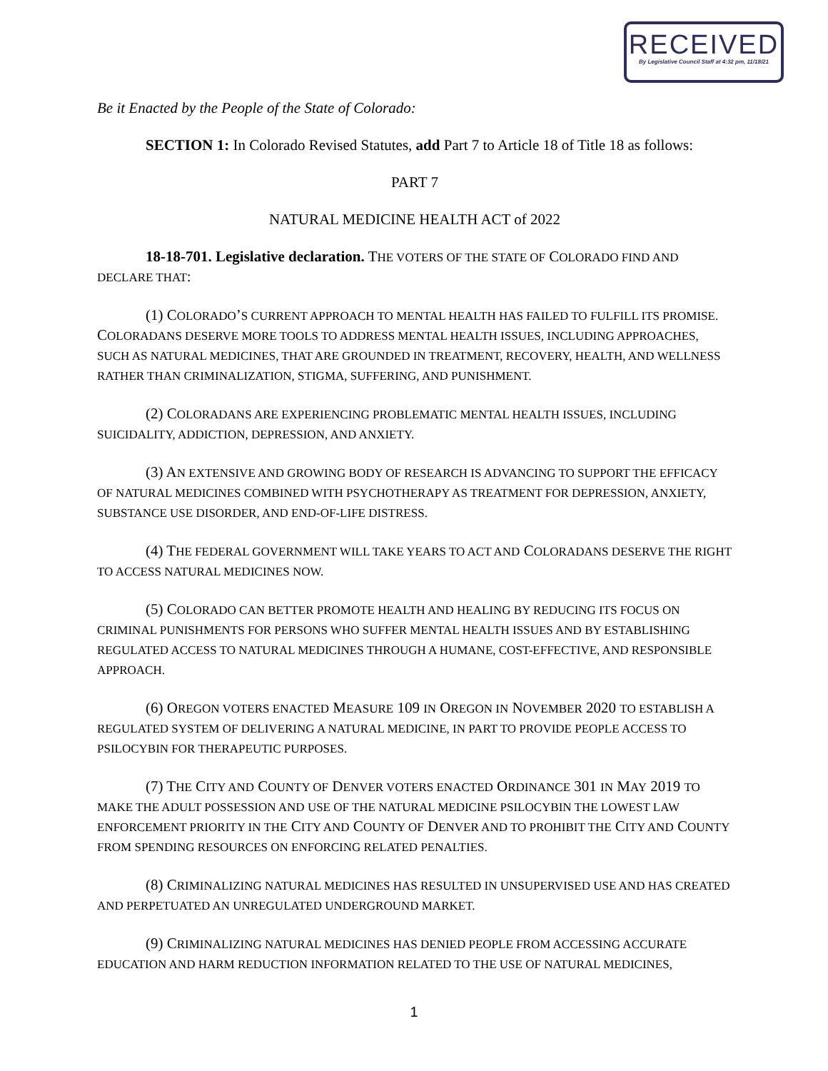RECEIVED
By Legislative Council Staff at 4:32 pm, 11/18/21
Be it Enacted by the People of the State of Colorado:
SECTION 1: In Colorado Revised Statutes, add Part 7 to Article 18 of Title 18 as follows:
PART 7
NATURAL MEDICINE HEALTH ACT of 2022
18-18-701. Legislative declaration. THE VOTERS OF THE STATE OF COLORADO FIND AND DECLARE THAT:
(1) COLORADO’S CURRENT APPROACH TO MENTAL HEALTH HAS FAILED TO FULFILL ITS PROMISE. COLORADANS DESERVE MORE TOOLS TO ADDRESS MENTAL HEALTH ISSUES, INCLUDING APPROACHES, SUCH AS NATURAL MEDICINES, THAT ARE GROUNDED IN TREATMENT, RECOVERY, HEALTH, AND WELLNESS RATHER THAN CRIMINALIZATION, STIGMA, SUFFERING, AND PUNISHMENT.
(2) COLORADANS ARE EXPERIENCING PROBLEMATIC MENTAL HEALTH ISSUES, INCLUDING SUICIDALITY, ADDICTION, DEPRESSION, AND ANXIETY.
(3) AN EXTENSIVE AND GROWING BODY OF RESEARCH IS ADVANCING TO SUPPORT THE EFFICACY OF NATURAL MEDICINES COMBINED WITH PSYCHOTHERAPY AS TREATMENT FOR DEPRESSION, ANXIETY, SUBSTANCE USE DISORDER, AND END-OF-LIFE DISTRESS.
(4) THE FEDERAL GOVERNMENT WILL TAKE YEARS TO ACT AND COLORADANS DESERVE THE RIGHT TO ACCESS NATURAL MEDICINES NOW.
(5) COLORADO CAN BETTER PROMOTE HEALTH AND HEALING BY REDUCING ITS FOCUS ON CRIMINAL PUNISHMENTS FOR PERSONS WHO SUFFER MENTAL HEALTH ISSUES AND BY ESTABLISHING REGULATED ACCESS TO NATURAL MEDICINES THROUGH A HUMANE, COST-EFFECTIVE, AND RESPONSIBLE APPROACH.
(6) OREGON VOTERS ENACTED MEASURE 109 IN OREGON IN NOVEMBER 2020 TO ESTABLISH A REGULATED SYSTEM OF DELIVERING A NATURAL MEDICINE, IN PART TO PROVIDE PEOPLE ACCESS TO PSILOCYBIN FOR THERAPEUTIC PURPOSES.
(7) THE CITY AND COUNTY OF DENVER VOTERS ENACTED ORDINANCE 301 IN MAY 2019 TO MAKE THE ADULT POSSESSION AND USE OF THE NATURAL MEDICINE PSILOCYBIN THE LOWEST LAW ENFORCEMENT PRIORITY IN THE CITY AND COUNTY OF DENVER AND TO PROHIBIT THE CITY AND COUNTY FROM SPENDING RESOURCES ON ENFORCING RELATED PENALTIES.
(8) CRIMINALIZING NATURAL MEDICINES HAS RESULTED IN UNSUPERVISED USE AND HAS CREATED AND PERPETUATED AN UNREGULATED UNDERGROUND MARKET.
(9) CRIMINALIZING NATURAL MEDICINES HAS DENIED PEOPLE FROM ACCESSING ACCURATE EDUCATION AND HARM REDUCTION INFORMATION RELATED TO THE USE OF NATURAL MEDICINES,
1